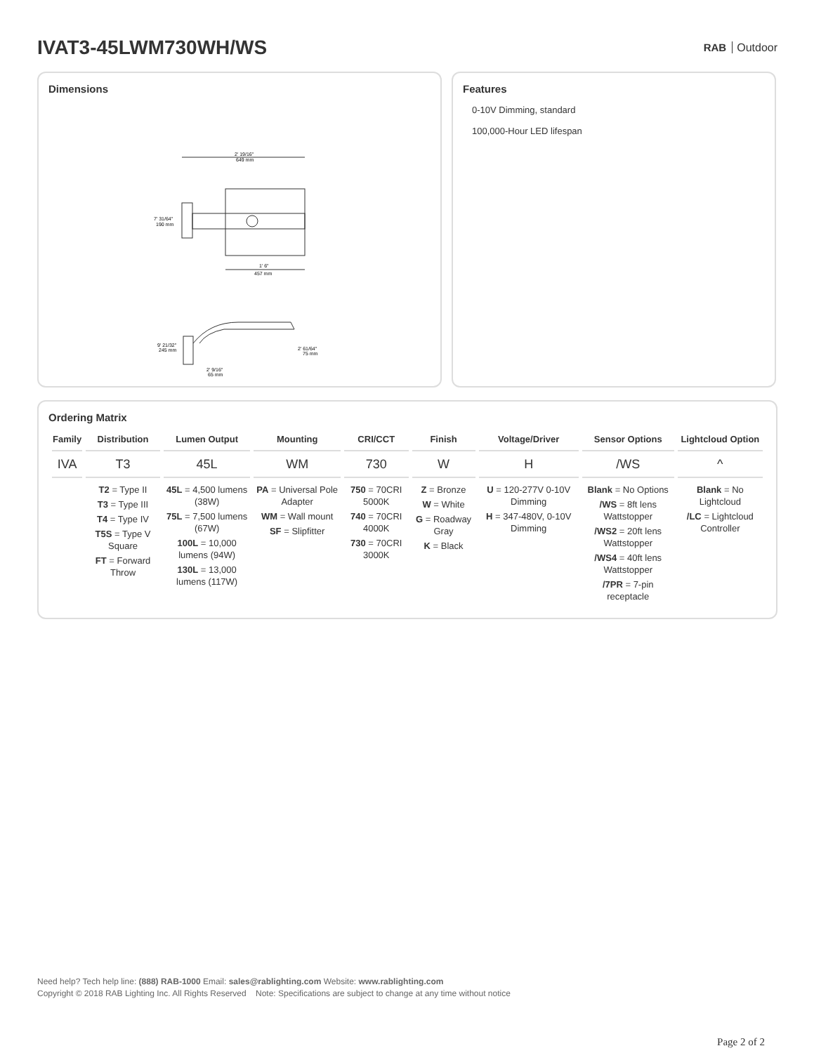IVAT3-45LWM730WH/WS
RAB Outdoor
Dimensions
2' 19/16"
649 mm
7' 31/64"
190 mm
1' 6"
457 mm
9' 21/32"
245 mm
2' 61/64"
75 mm
2' 9/16"
65 mm
Features
0-10V Dimming, standard
100,000-Hour LED lifespan
Ordering Matrix
| Family | Distribution | Lumen Output | Mounting | CRI/CCT | Finish | Voltage/Driver | Sensor Options | Lightcloud Option |
| --- | --- | --- | --- | --- | --- | --- | --- | --- |
| IVA | T3 | 45L | WM | 730 | W | H | /WS | ^ |
| | T2 = Type II T3 = Type III T4 = Type IV T5S = Type V Square FT = Forward Throw | 45L = 4,500 lumens (38W) 75L = 7,500 lumens (67W) 100L = 10,000 lumens (94W) 130L = 13,000 lumens (117W) | PA = Universal Pole Adapter WM = Wall mount SF = Slipfitter | 750 = 70CRI 5000K 740 = 70CRI 4000K 730 = 70CRI 3000K | Z = Bronze W = White G = Roadway Gray K = Black | U = 120-277V 0-10V Dimming H = 347-480V, 0-10V Dimming | Blank = No Options /WS = 8ft lens Wattstopper /WS2 = 20ft lens Wattstopper /WS4 = 40ft lens Wattstopper /7PR = 7-pin receptacle | Blank = No Lightcloud /LC = Lightcloud Controller |
Need help? Tech help line: (888) RAB-1000 Email: sales@rablighting.com Website: www.rablighting.com
Copyright © 2018 RAB Lighting Inc. All Rights Reserved Note: Specifications are subject to change at any time without notice
Page 2 of 2